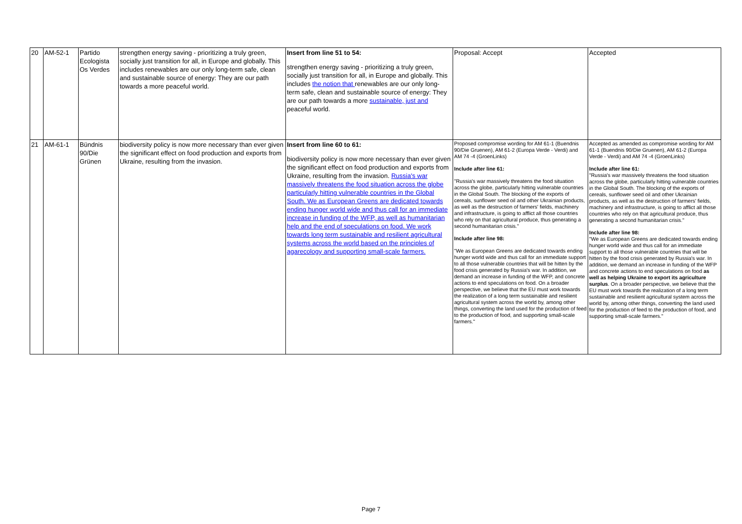| 20 | AM-52-1 | Partido Ecologista Os Verdes | strengthen energy saving - prioritizing a truly green, socially just transition for all, in Europe and globally. This includes renewables are our only long-term safe, clean and sustainable source of energy: They are our path towards a more peaceful world. | Insert from line 51 to 54: strengthen energy saving - prioritizing a truly green, socially just transition for all, in Europe and globally. This includes the notion that renewables are our only long-term safe, clean and sustainable source of energy: They are our path towards a more sustainable, just and peaceful world. | Proposal: Accept | Accepted |
| 21 | AM-61-1 | Bündnis 90/Die Grünen | biodiversity policy is now more necessary than ever given the significant effect on food production and exports from Ukraine, resulting from the invasion. | Insert from line 60 to 61: biodiversity policy is now more necessary than ever given the significant effect on food production and exports from Ukraine, resulting from the invasion. Russia's war massively threatens the food situation across the globe particularly hitting vulnerable countries in the Global South. We as European Greens are dedicated towards ending hunger world wide and thus call for an immediate increase in funding of the WFP, as well as humanitarian help and the end of speculations on food. We work towards long term sustainable and resilient agricultural systems across the world based on the principles of agarecology and supporting small-scale farmers. | Proposed compromise wording for AM 61-1 (Buendnis 90/Die Gruenen), AM 61-2 (Europa Verde - Verdi) and AM 74 -4 (GroenLinks) Include after line 61: "Russia's war massively threatens the food situation across the globe, particularly hitting vulnerable countries in the Global South. The blocking of the exports of cereals, sunflower seed oil and other Ukrainian products, as well as the destruction of farmers' fields, machinery and infrastructure, is going to afflict all those countries who rely on that agricultural produce, thus generating a second humanitarian crisis." Include after line 98: "We as European Greens are dedicated towards ending hunger world wide and thus call for an immediate support to all those vulnerable countries that will be hitten by the food crisis generated by Russia's war. In addition, we demand an increase in funding of the WFP, and concrete actions to end speculations on food. On a broader perspective, we believe that the EU must work towards the realization of a long term sustainable and resilient agricultural system across the world by, among other things, converting the land used for the production of feed to the production of food, and supporting small-scale farmers." | Accepted as amended as compromise wording for AM 61-1 (Buendnis 90/Die Gruenen), AM 61-2 (Europa Verde - Verdi) and AM 74 -4 (GroenLinks) Include after line 61: "Russia's war massively threatens the food situation across the globe, particularly hitting vulnerable countries in the Global South. The blocking of the exports of cereals, sunflower seed oil and other Ukrainian products, as well as the destruction of farmers' fields, machinery and infrastructure, is going to afflict all those countries who rely on that agricultural produce, thus generating a second humanitarian crisis." Include after line 98: "We as European Greens are dedicated towards ending hunger world wide and thus call for an immediate support to all those vulnerable countries that will be hitten by the food crisis generated by Russia's war. In addition, we demand an increase in funding of the WFP and concrete actions to end speculations on food as well as helping Ukraine to export its agriculture surplus . On a broader perspective, we believe that the EU must work towards the realization of a long term sustainable and resilient agricultural system across the world by, among other things, converting the land used for the production of feed to the production of food, and supporting small-scale farmers." |
Page 7